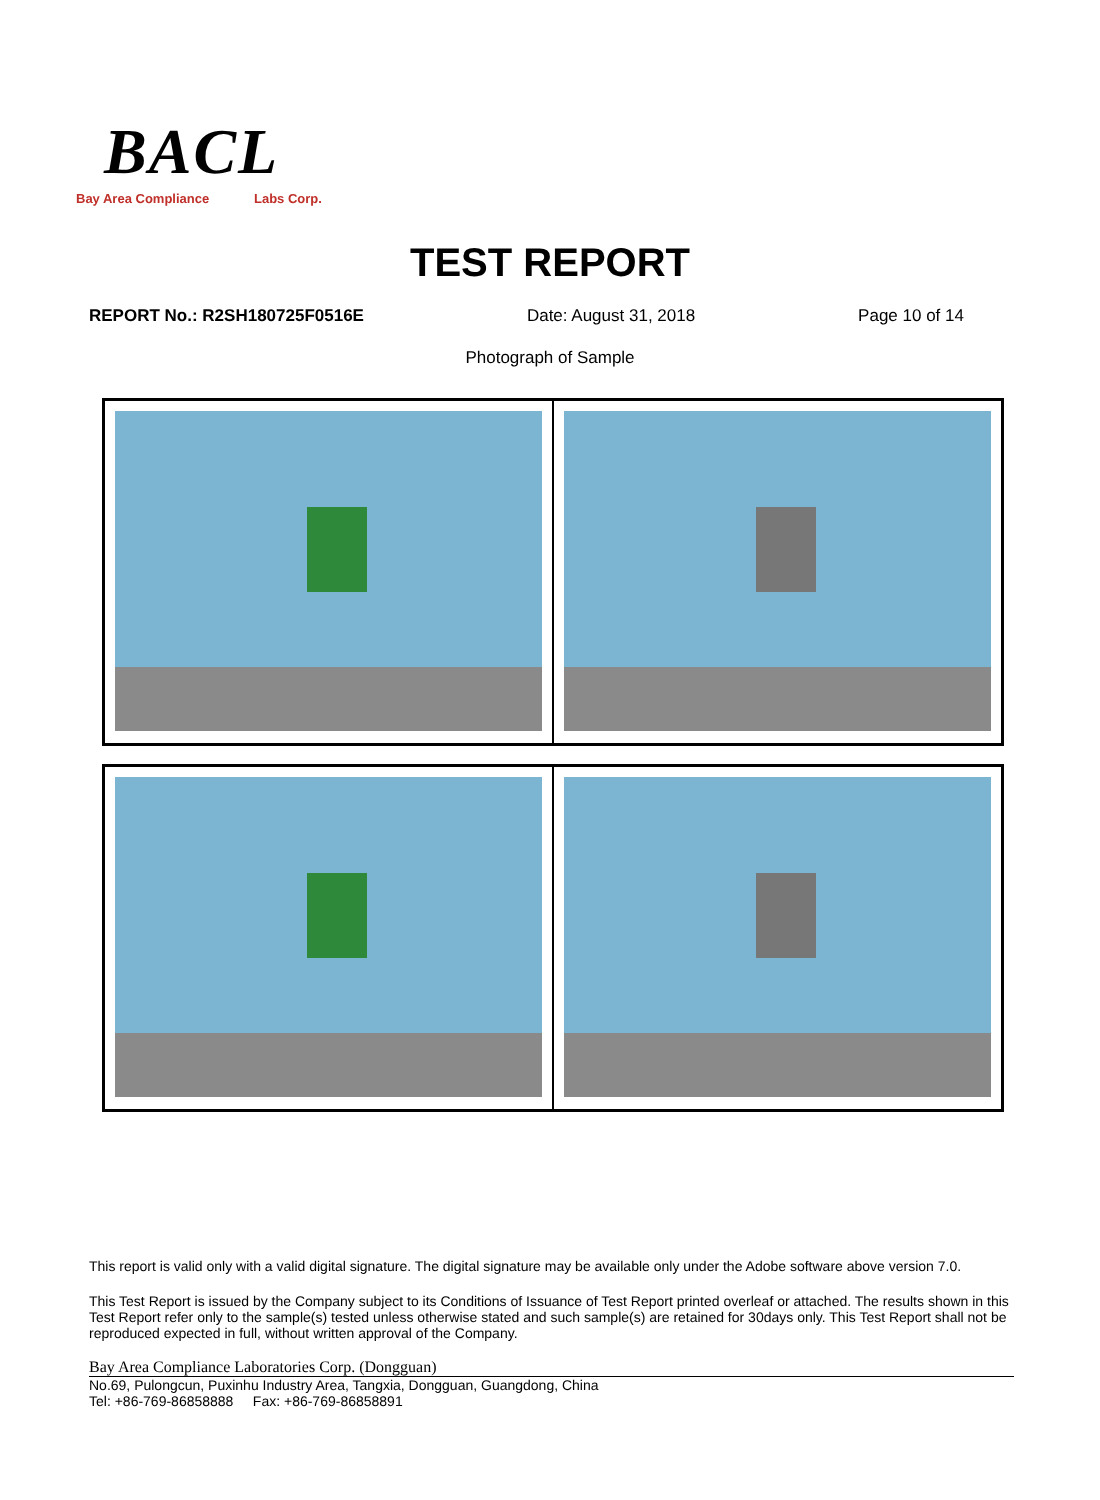BACL
Bay Area Compliance Labs Corp.
TEST REPORT
REPORT No.: R2SH180725F0516E Date: August 31, 2018 Page 10 of 14
Photograph of Sample
This report is valid only with a valid digital signature. The digital signature may be available only under the Adobe software above version 7.0.
This Test Report is issued by the Company subject to its Conditions of Issuance of Test Report printed overleaf or attached. The results shown in this Test Report refer only to the sample(s) tested unless otherwise stated and such sample(s) are retained for 30days only. This Test Report shall not be reproduced expected in full, without written approval of the Company.
Bay Area Compliance Laboratories Corp. (Dongguan)
No.69, Pulongcun, Puxinhu Industry Area, Tangxia, Dongguan, Guangdong, China
Tel: +86-769-86858888 Fax: +86-769-86858891